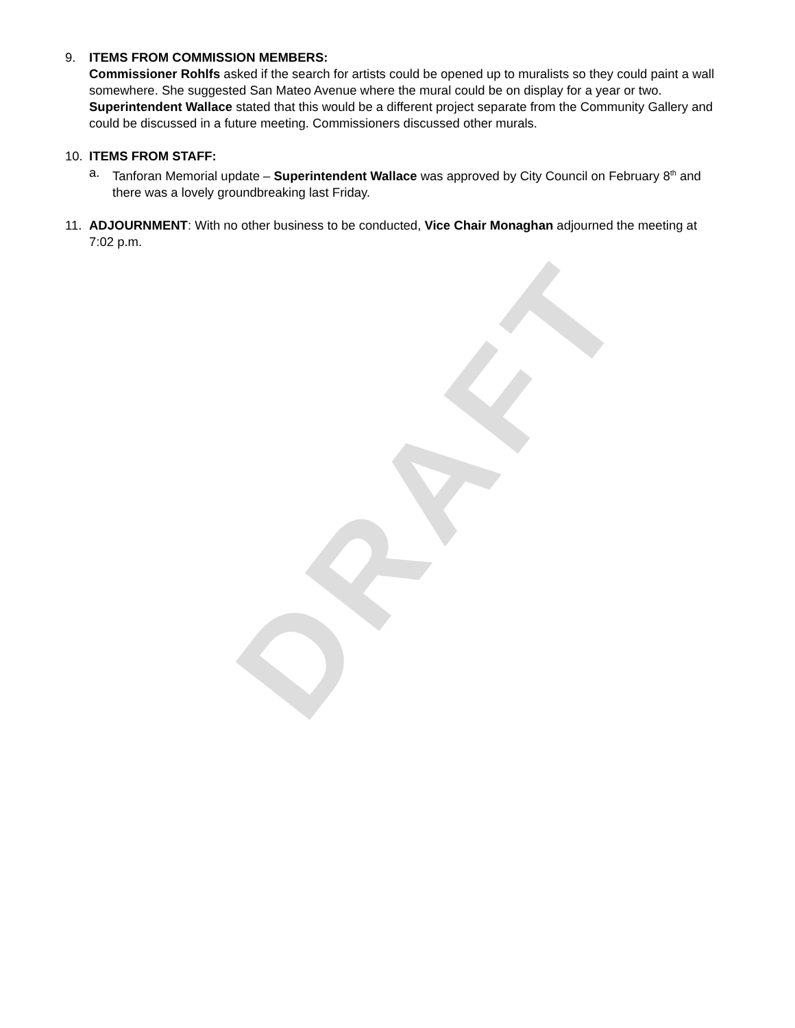9. ITEMS FROM COMMISSION MEMBERS:
Commissioner Rohlfs asked if the search for artists could be opened up to muralists so they could paint a wall somewhere. She suggested San Mateo Avenue where the mural could be on display for a year or two. Superintendent Wallace stated that this would be a different project separate from the Community Gallery and could be discussed in a future meeting. Commissioners discussed other murals.
10. ITEMS FROM STAFF:
a. Tanforan Memorial update – Superintendent Wallace was approved by City Council on February 8<sup>th</sup> and there was a lovely groundbreaking last Friday.
11. ADJOURNMENT: With no other business to be conducted, Vice Chair Monaghan adjourned the meeting at 7:02 p.m.
DRAFT